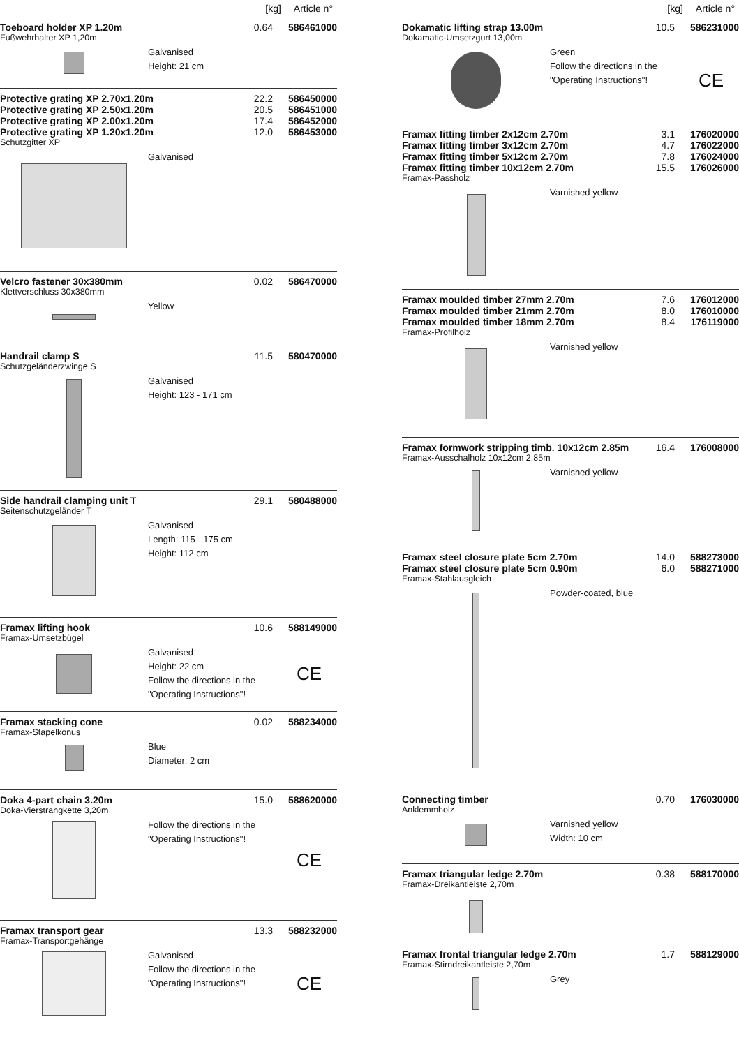[kg] Article n°
Toeboard holder XP 1.20m 0.64 586461000
Fußwehrhalter XP 1,20m
Galvanised
Height: 21 cm
Protective grating XP 2.70x1.20m
Protective grating XP 2.50x1.20m
Protective grating XP 2.00x1.20m
Protective grating XP 1.20x1.20m 22.2
20.5
17.4
12.0 586450000
586451000
586452000
586453000
Schutzgitter XP
Galvanised
Velcro fastener 30x380mm 0.02 586470000
Klettverschluss 30x380mm
Yellow
Handrail clamp S 11.5 580470000
Schutzgeländerzwinge S
Galvanised
Height: 123 - 171 cm
Side handrail clamping unit T 29.1 580488000
Seitenschutzgeländer T
Galvanised
Length: 115 - 175 cm
Height: 112 cm
Framax lifting hook 10.6 588149000
Framax-Umsetzbügel
Galvanised
Height: 22 cm
Follow the directions in the
"Operating Instructions"!
CE
Framax stacking cone 0.02 588234000
Framax-Stapelkonus
Blue
Diameter: 2 cm
Doka 4-part chain 3.20m 15.0 588620000
Doka-Vierstrangkette 3,20m
Follow the directions in the
"Operating Instructions"!
CE
Framax transport gear 13.3 588232000
Framax-Transportgehänge
Galvanised
Follow the directions in the
"Operating Instructions"!
CE
[kg] Article n°
Dokamatic lifting strap 13.00m 10.5 586231000
Dokamatic-Umsetzgurt 13,00m
Green
Follow the directions in the
"Operating Instructions"!
CE
Framax fitting timber 2x12cm 2.70m
Framax fitting timber 3x12cm 2.70m
Framax fitting timber 5x12cm 2.70m
Framax fitting timber 10x12cm 2.70m 3.1
4.7
7.8
15.5 176020000
176022000
176024000
176026000
Framax-Passholz
Varnished yellow
Framax moulded timber 27mm 2.70m
Framax moulded timber 21mm 2.70m
Framax moulded timber 18mm 2.70m 7.6
8.0
8.4 176012000
176010000
176119000
Framax-Profilholz
Varnished yellow
Framax formwork stripping timb. 10x12cm 2.85m 16.4 176008000
Framax-Ausschalholz 10x12cm 2,85m
Varnished yellow
Framax steel closure plate 5cm 2.70m
Framax steel closure plate 5cm 0.90m 14.0
6.0 588273000
588271000
Framax-Stahlausgleich
Powder-coated, blue
Connecting timber 0.70 176030000
Anklemmholz
Varnished yellow
Width: 10 cm
Framax triangular ledge 2.70m 0.38 588170000
Framax-Dreikantleiste 2,70m
Framax frontal triangular ledge 2.70m 1.7 588129000
Framax-Stirndreikantleiste 2,70m
Grey